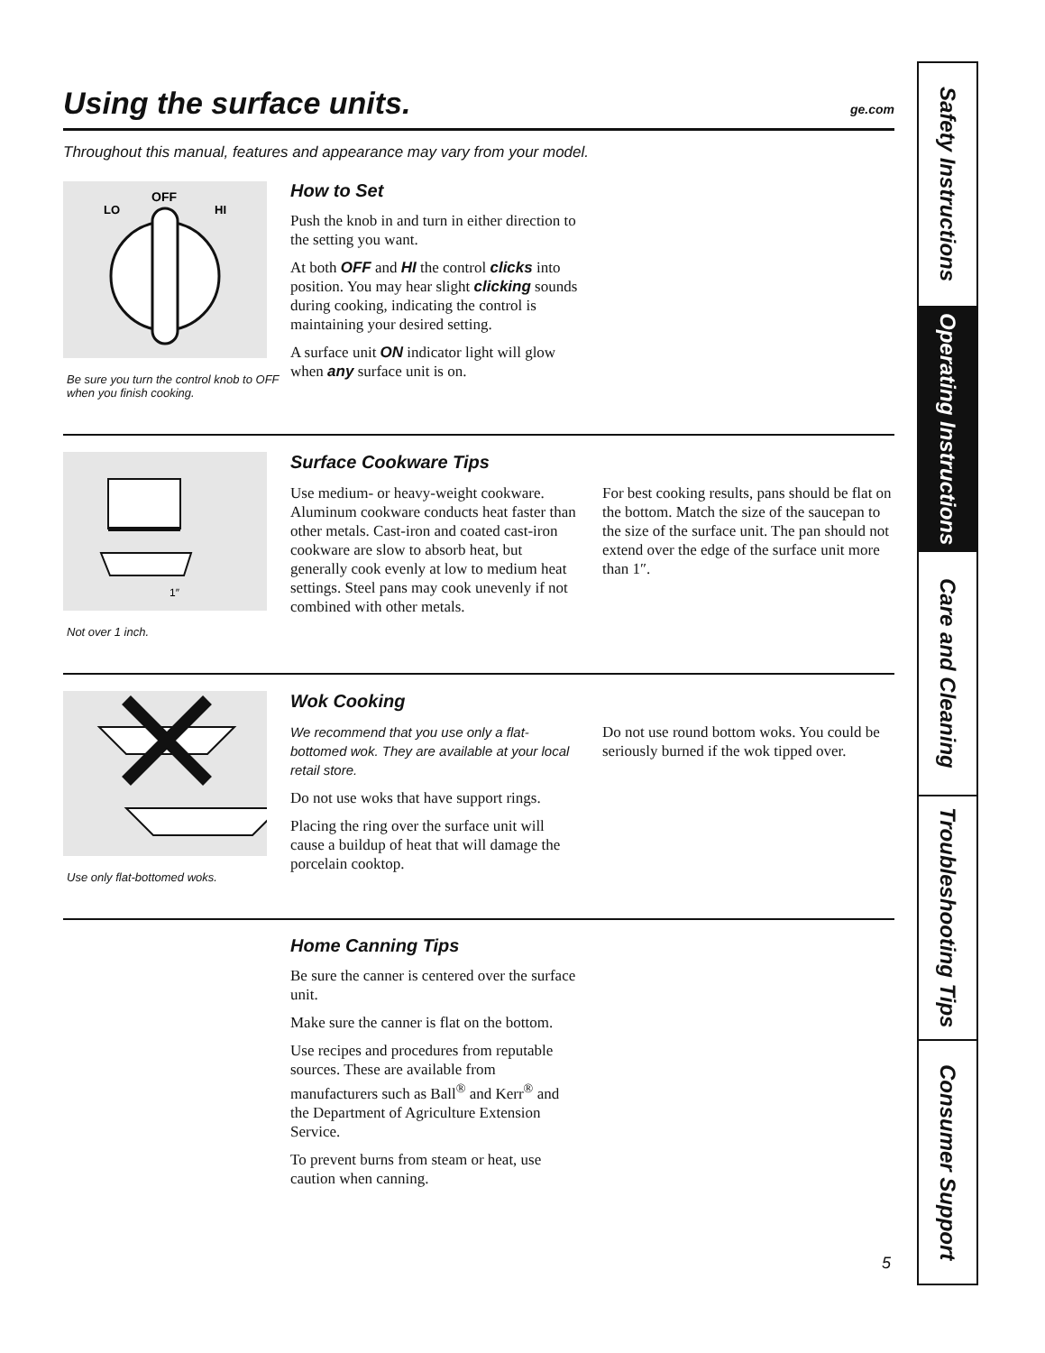Using the surface units. ge.com
Throughout this manual, features and appearance may vary from your model.
OFF
LO
HI
Be sure you turn the control knob to OFF when you finish cooking.
How to Set
Push the knob in and turn in either direction to the setting you want.
At both OFF and HI the control clicks into position. You may hear slight clicking sounds during cooking, indicating the control is maintaining your desired setting.
A surface unit ON indicator light will glow when any surface unit is on.
1″
Not over 1 inch.
Surface Cookware Tips
Use medium- or heavy-weight cookware. Aluminum cookware conducts heat faster than other metals. Cast-iron and coated cast-iron cookware are slow to absorb heat, but generally cook evenly at low to medium heat settings. Steel pans may cook unevenly if not combined with other metals.
For best cooking results, pans should be flat on the bottom. Match the size of the saucepan to the size of the surface unit. The pan should not extend over the edge of the surface unit more than 1″.
Use only flat-bottomed woks.
Wok Cooking
We recommend that you use only a flat-bottomed wok. They are available at your local retail store.
Do not use woks that have support rings.
Placing the ring over the surface unit will cause a buildup of heat that will damage the porcelain cooktop.
Do not use round bottom woks. You could be seriously burned if the wok tipped over.
Home Canning Tips
Be sure the canner is centered over the surface unit.
Make sure the canner is flat on the bottom.
Use recipes and procedures from reputable sources. These are available from manufacturers such as Ball<sup>®</sup> and Kerr<sup>®</sup> and the Department of Agriculture Extension Service.
To prevent burns from steam or heat, use caution when canning.
Safety Instructions
Operating Instructions
Care and Cleaning
Troubleshooting Tips
Consumer Support
5